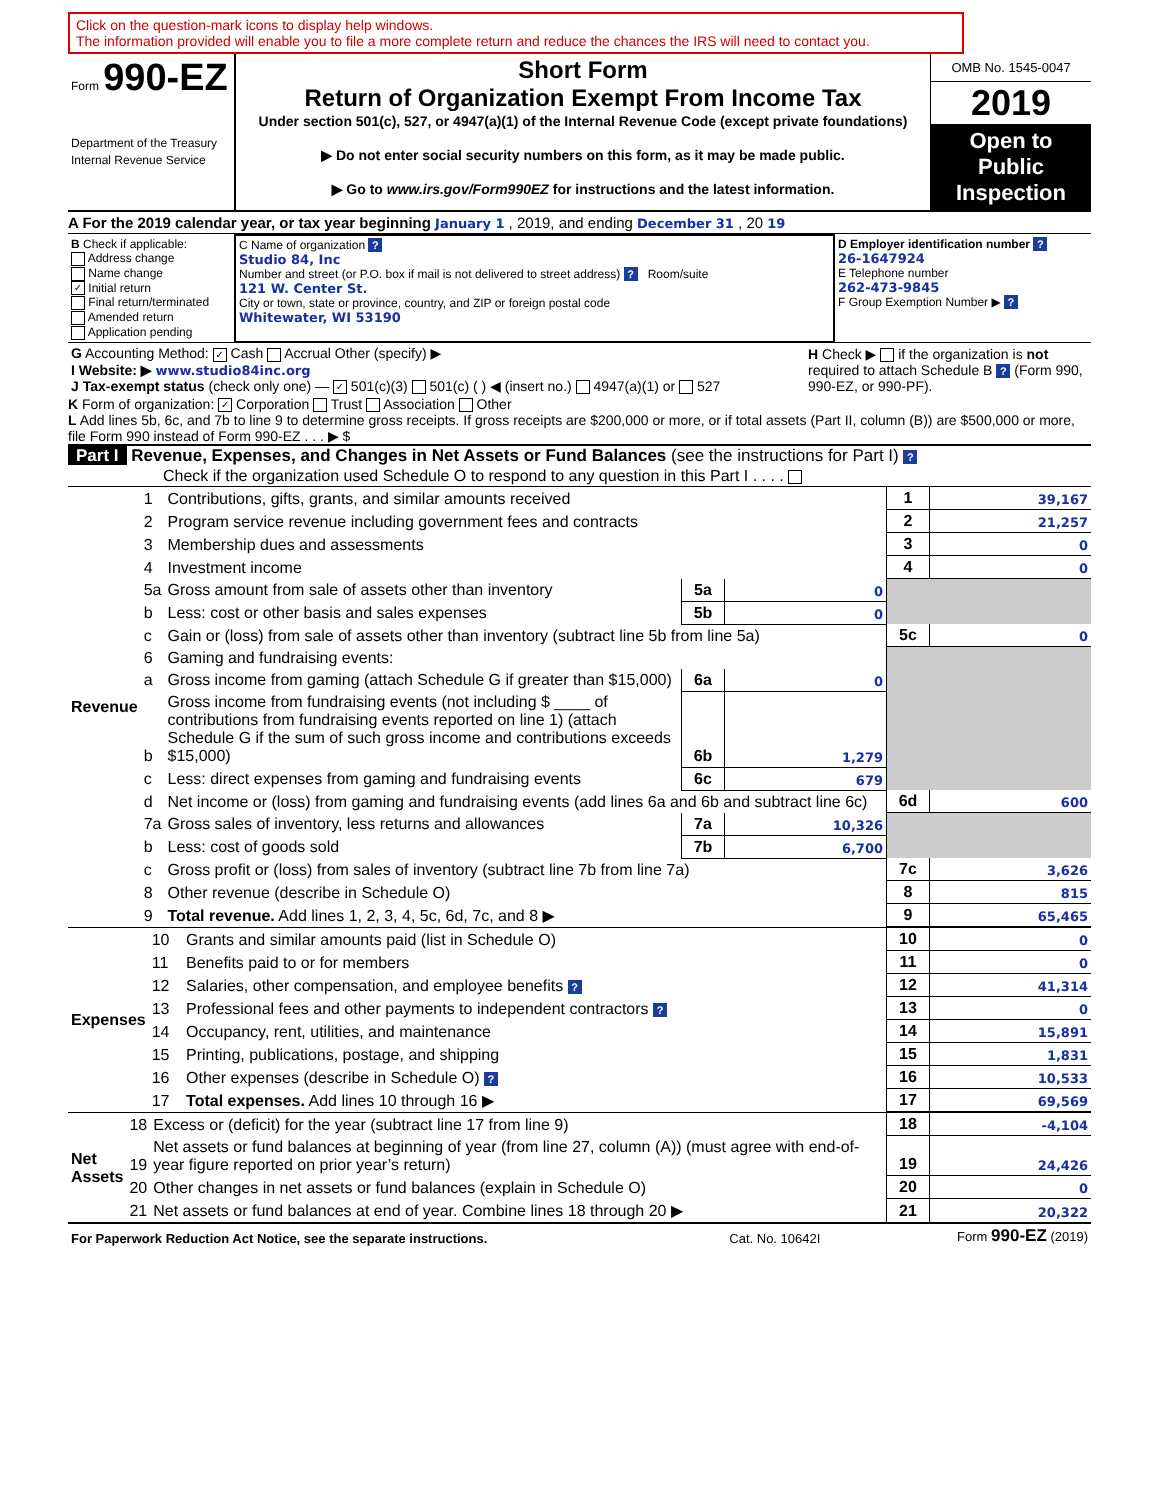Click on the question-mark icons to display help windows.
The information provided will enable you to file a more complete return and reduce the chances the IRS will need to contact you.
| Form 990-EZ Department of the Treasury Internal Revenue Service | Short Form Return of Organization Exempt From Income Tax Under section 501(c), 527, or 4947(a)(1) of the Internal Revenue Code (except private foundations) ▶ Do not enter social security numbers on this form, as it may be made public. ▶ Go to www.irs.gov/Form990EZ for instructions and the latest information. | OMB No. 1545-0047 2019 Open to Public Inspection |
A For the 2019 calendar year, or tax year beginning January 1 , 2019, and ending December 31 , 20 19
| B Check if applicable: Address change Name change ✓ Initial return Final return/terminated Amended return Application pending | C Name of organization ? Studio 84, Inc Number and street (or P.O. box if mail is not delivered to street address) ? Room/suite 121 W. Center St. City or town, state or province, country, and ZIP or foreign postal code Whitewater, WI 53190 | D Employer identification number ? 26-1647924 E Telephone number 262-473-9845 F Group Exemption Number ▶ ? |
| G Accounting Method: ✓ Cash Accrual Other (specify) ▶ I Website: ▶ www.studio84inc.org J Tax-exempt status (check only one) — ✓ 501(c)(3) 501(c) ( ) ◀ (insert no.) 4947(a)(1) or 527 | H Check ▶ if the organization is not required to attach Schedule B ? (Form 990, 990-EZ, or 990-PF). |
K Form of organization: ✓ Corporation Trust Association Other
L Add lines 5b, 6c, and 7b to line 9 to determine gross receipts. If gross receipts are $200,000 or more, or if total assets (Part II, column (B)) are $500,000 or more, file Form 990 instead of Form 990-EZ . . . ▶ $
Part I Revenue, Expenses, and Changes in Net Assets or Fund Balances (see the instructions for Part I) ?
Check if the organization used Schedule O to respond to any question in this Part I . . . .
| Revenue | 1 | Contributions, gifts, grants, and similar amounts received | | | 1 | 39,167 |
| | 2 | Program service revenue including government fees and contracts | | | 2 | 21,257 |
| | 3 | Membership dues and assessments | | | 3 | 0 |
| | 4 | Investment income | | | 4 | 0 |
| | 5a | Gross amount from sale of assets other than inventory | 5a | 0 | | |
| | b | Less: cost or other basis and sales expenses | 5b | 0 | | |
| | c | Gain or (loss) from sale of assets other than inventory (subtract line 5b from line 5a) | | | 5c | 0 |
| | 6 | Gaming and fundraising events: | | | | |
| | a | Gross income from gaming (attach Schedule G if greater than $15,000) | 6a | 0 | | |
| | b | Gross income from fundraising events (not including $ ____ of contributions from fundraising events reported on line 1) (attach Schedule G if the sum of such gross income and contributions exceeds $15,000) | 6b | 1,279 | | |
| | c | Less: direct expenses from gaming and fundraising events | 6c | 679 | | |
| | d | Net income or (loss) from gaming and fundraising events (add lines 6a and 6b and subtract line 6c) | | | 6d | 600 |
| | 7a | Gross sales of inventory, less returns and allowances | 7a | 10,326 | | |
| | b | Less: cost of goods sold | 7b | 6,700 | | |
| | c | Gross profit or (loss) from sales of inventory (subtract line 7b from line 7a) | | | 7c | 3,626 |
| | 8 | Other revenue (describe in Schedule O) | | | 8 | 815 |
| | 9 | Total revenue. Add lines 1, 2, 3, 4, 5c, 6d, 7c, and 8 ▶ | | | 9 | 65,465 |
| Expenses | 10 | Grants and similar amounts paid (list in Schedule O) | 10 | 0 |
| | 11 | Benefits paid to or for members | 11 | 0 |
| | 12 | Salaries, other compensation, and employee benefits ? | 12 | 41,314 |
| | 13 | Professional fees and other payments to independent contractors ? | 13 | 0 |
| | 14 | Occupancy, rent, utilities, and maintenance | 14 | 15,891 |
| | 15 | Printing, publications, postage, and shipping | 15 | 1,831 |
| | 16 | Other expenses (describe in Schedule O) ? | 16 | 10,533 |
| | 17 | Total expenses. Add lines 10 through 16 ▶ | 17 | 69,569 |
| Net Assets | 18 | Excess or (deficit) for the year (subtract line 17 from line 9) | 18 | -4,104 |
| | 19 | Net assets or fund balances at beginning of year (from line 27, column (A)) (must agree with end-of-year figure reported on prior year’s return) | 19 | 24,426 |
| | 20 | Other changes in net assets or fund balances (explain in Schedule O) | 20 | 0 |
| | 21 | Net assets or fund balances at end of year. Combine lines 18 through 20 ▶ | 21 | 20,322 |
| For Paperwork Reduction Act Notice, see the separate instructions. | Cat. No. 10642I | Form 990-EZ (2019) |